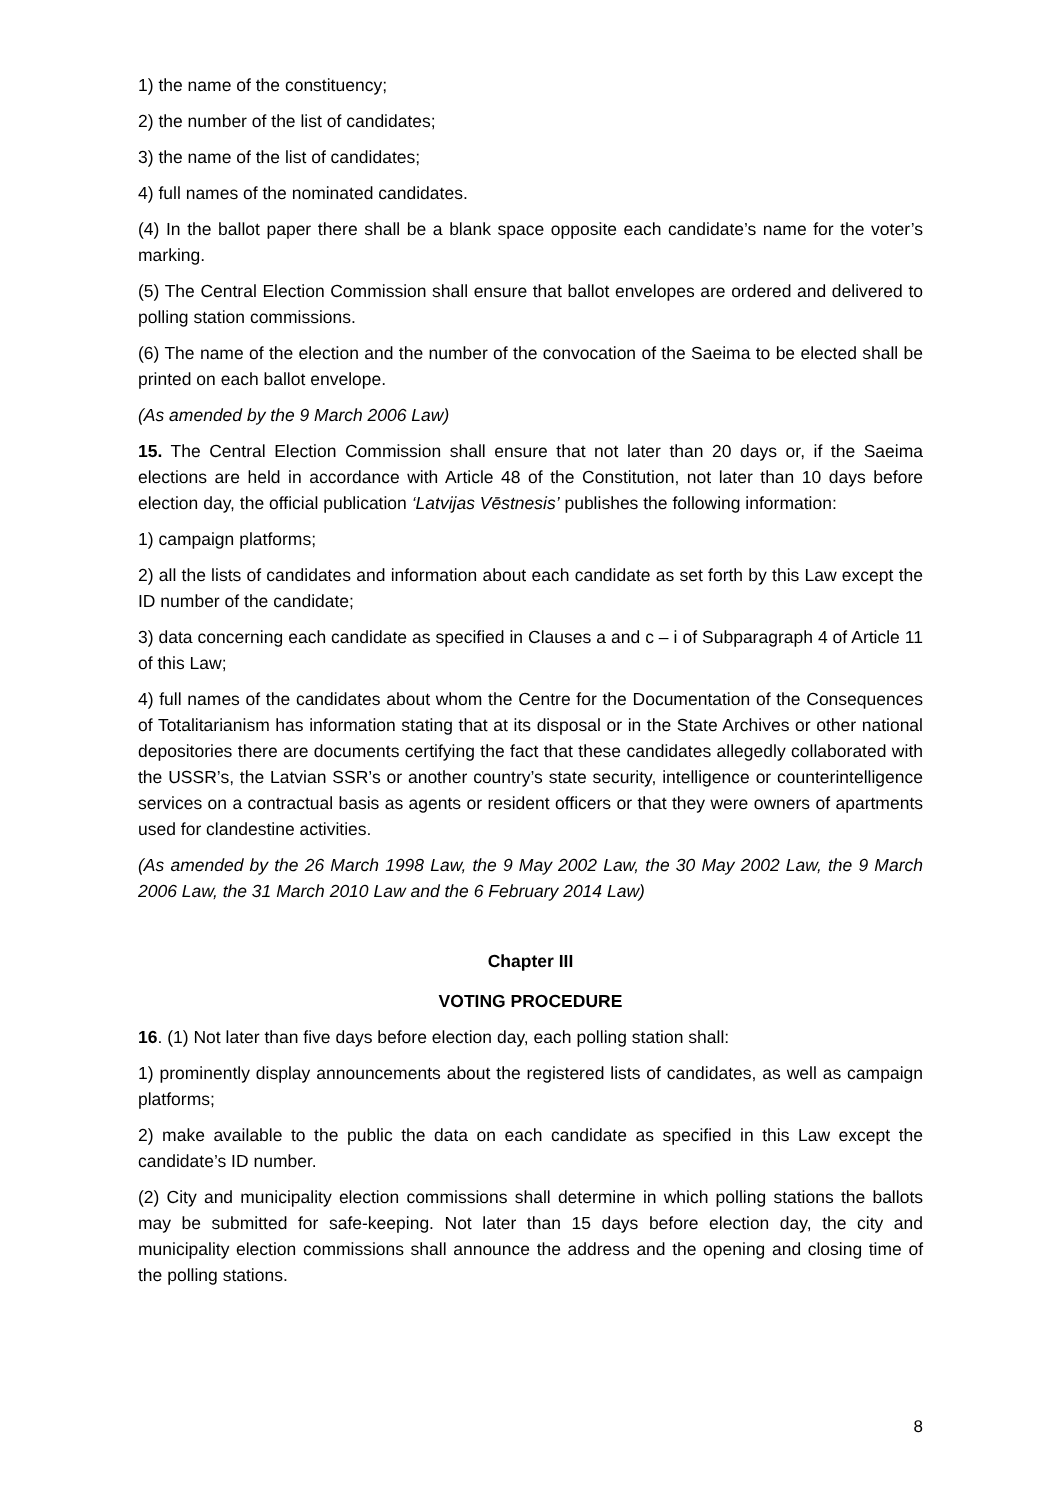1) the name of the constituency;
2) the number of the list of candidates;
3) the name of the list of candidates;
4) full names of the nominated candidates.
(4) In the ballot paper there shall be a blank space opposite each candidate’s name for the voter’s marking.
(5) The Central Election Commission shall ensure that ballot envelopes are ordered and delivered to polling station commissions.
(6) The name of the election and the number of the convocation of the Saeima to be elected shall be printed on each ballot envelope.
(As amended by the 9 March 2006 Law)
15. The Central Election Commission shall ensure that not later than 20 days or, if the Saeima elections are held in accordance with Article 48 of the Constitution, not later than 10 days before election day, the official publication ‘Latvijas Vēstnesis’ publishes the following information:
1) campaign platforms;
2) all the lists of candidates and information about each candidate as set forth by this Law except the ID number of the candidate;
3) data concerning each candidate as specified in Clauses a and c – i of Subparagraph 4 of Article 11 of this Law;
4) full names of the candidates about whom the Centre for the Documentation of the Consequences of Totalitarianism has information stating that at its disposal or in the State Archives or other national depositories there are documents certifying the fact that these candidates allegedly collaborated with the USSR’s, the Latvian SSR’s or another country’s state security, intelligence or counterintelligence services on a contractual basis as agents or resident officers or that they were owners of apartments used for clandestine activities.
(As amended by the 26 March 1998 Law, the 9 May 2002 Law, the 30 May 2002 Law, the 9 March 2006 Law, the 31 March 2010 Law and the 6 February 2014 Law)
Chapter III
VOTING PROCEDURE
16. (1) Not later than five days before election day, each polling station shall:
1) prominently display announcements about the registered lists of candidates, as well as campaign platforms;
2) make available to the public the data on each candidate as specified in this Law except the candidate’s ID number.
(2) City and municipality election commissions shall determine in which polling stations the ballots may be submitted for safe-keeping. Not later than 15 days before election day, the city and municipality election commissions shall announce the address and the opening and closing time of the polling stations.
8